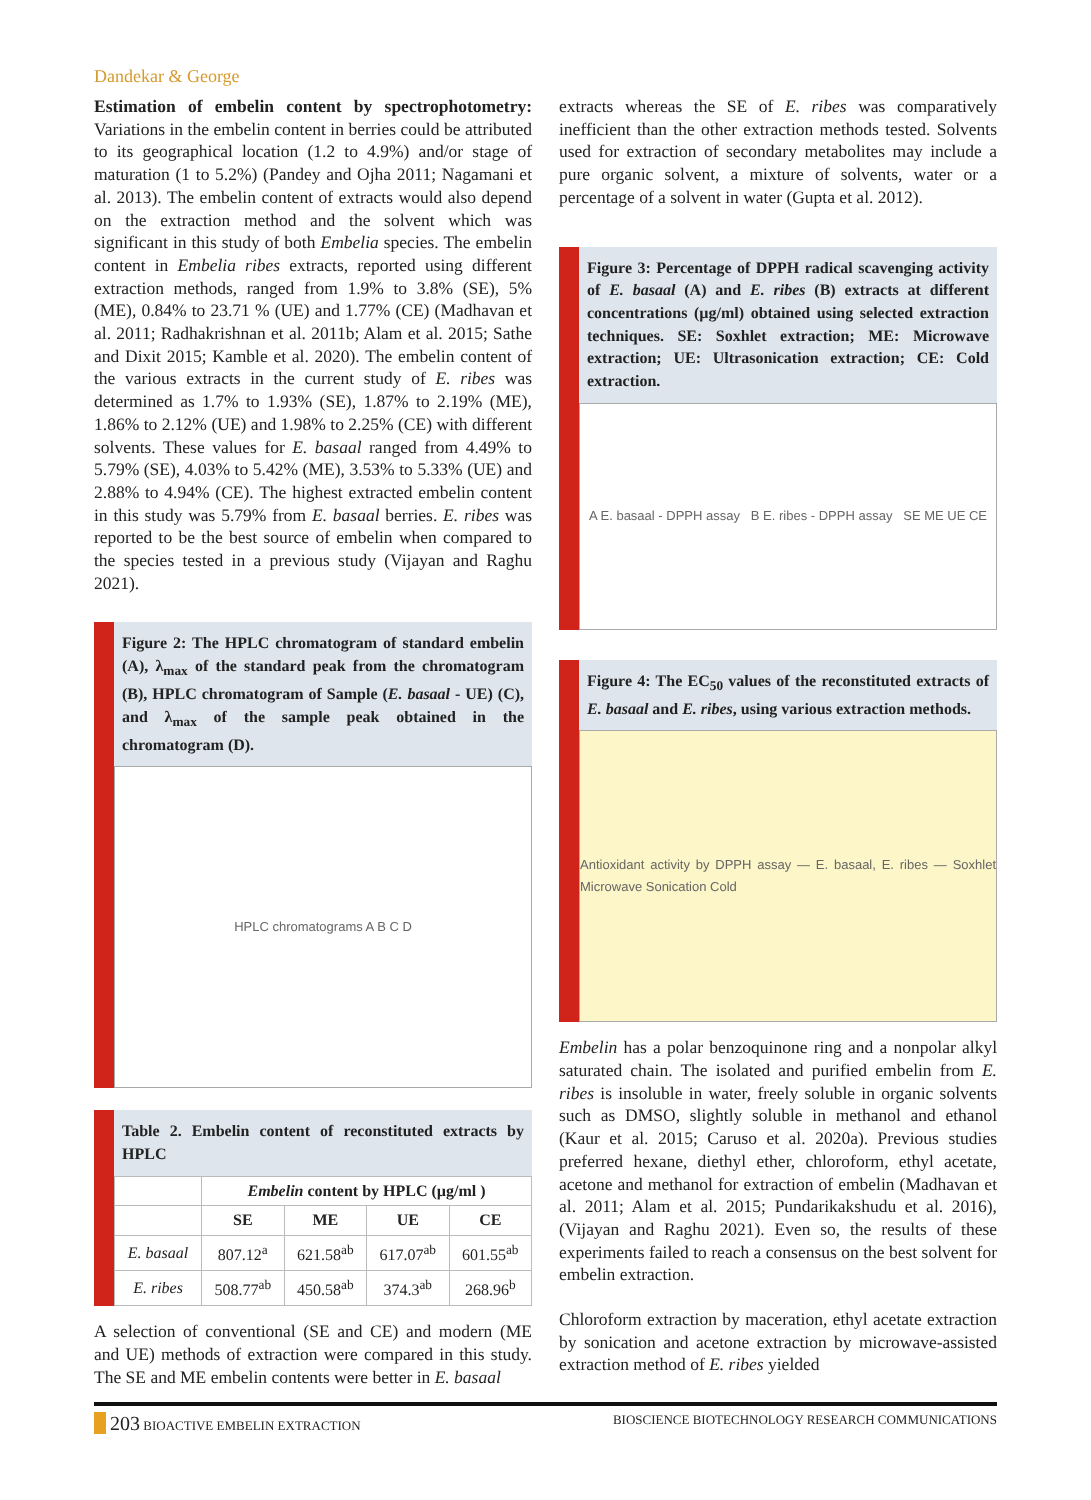Dandekar & George
Estimation of embelin content by spectrophotometry: Variations in the embelin content in berries could be attributed to its geographical location (1.2 to 4.9%) and/or stage of maturation (1 to 5.2%) (Pandey and Ojha 2011; Nagamani et al. 2013). The embelin content of extracts would also depend on the extraction method and the solvent which was significant in this study of both Embelia species. The embelin content in Embelia ribes extracts, reported using different extraction methods, ranged from 1.9% to 3.8% (SE), 5% (ME), 0.84% to 23.71 % (UE) and 1.77% (CE) (Madhavan et al. 2011; Radhakrishnan et al. 2011b; Alam et al. 2015; Sathe and Dixit 2015; Kamble et al. 2020). The embelin content of the various extracts in the current study of E. ribes was determined as 1.7% to 1.93% (SE), 1.87% to 2.19% (ME), 1.86% to 2.12% (UE) and 1.98% to 2.25% (CE) with different solvents. These values for E. basaal ranged from 4.49% to 5.79% (SE), 4.03% to 5.42% (ME), 3.53% to 5.33% (UE) and 2.88% to 4.94% (CE). The highest extracted embelin content in this study was 5.79% from E. basaal berries. E. ribes was reported to be the best source of embelin when compared to the species tested in a previous study (Vijayan and Raghu 2021).
Figure 2: The HPLC chromatogram of standard embelin (A), λ<sub>max</sub> of the standard peak from the chromatogram (B), HPLC chromatogram of Sample (E. basaal - UE) (C), and λ<sub>max</sub> of the sample peak obtained in the chromatogram (D).
HPLC chromatograms A B C D
Table 2. Embelin content of reconstituted extracts by HPLC
| | Embelin content by HPLC (µg/ml ) | | | |
| --- | --- | --- | --- | --- |
| | SE | ME | UE | CE |
| E. basaal | 807.12<sup>a</sup> | 621.58<sup>ab</sup> | 617.07<sup>ab</sup> | 601.55<sup>ab</sup> |
| E. ribes | 508.77<sup>ab</sup> | 450.58<sup>ab</sup> | 374.3<sup>ab</sup> | 268.96<sup>b</sup> |
A selection of conventional (SE and CE) and modern (ME and UE) methods of extraction were compared in this study. The SE and ME embelin contents were better in E. basaal
extracts whereas the SE of E. ribes was comparatively inefficient than the other extraction methods tested. Solvents used for extraction of secondary metabolites may include a pure organic solvent, a mixture of solvents, water or a percentage of a solvent in water (Gupta et al. 2012).
Figure 3: Percentage of DPPH radical scavenging activity of E. basaal (A) and E. ribes (B) extracts at different concentrations (µg/ml) obtained using selected extraction techniques. SE: Soxhlet extraction; ME: Microwave extraction; UE: Ultrasonication extraction; CE: Cold extraction.
A E. basaal - DPPH assay B E. ribes - DPPH assay SE ME UE CE
Figure 4: The EC<sub>50</sub> values of the reconstituted extracts of E. basaal and E. ribes, using various extraction methods.
Antioxidant activity by DPPH assay — E. basaal, E. ribes — Soxhlet Microwave Sonication Cold
Embelin has a polar benzoquinone ring and a nonpolar alkyl saturated chain. The isolated and purified embelin from E. ribes is insoluble in water, freely soluble in organic solvents such as DMSO, slightly soluble in methanol and ethanol (Kaur et al. 2015; Caruso et al. 2020a). Previous studies preferred hexane, diethyl ether, chloroform, ethyl acetate, acetone and methanol for extraction of embelin (Madhavan et al. 2011; Alam et al. 2015; Pundarikakshudu et al. 2016), (Vijayan and Raghu 2021). Even so, the results of these experiments failed to reach a consensus on the best solvent for embelin extraction.
Chloroform extraction by maceration, ethyl acetate extraction by sonication and acetone extraction by microwave-assisted extraction method of E. ribes yielded
203 BIOACTIVE EMBELIN EXTRACTION BIOSCIENCE BIOTECHNOLOGY RESEARCH COMMUNICATIONS